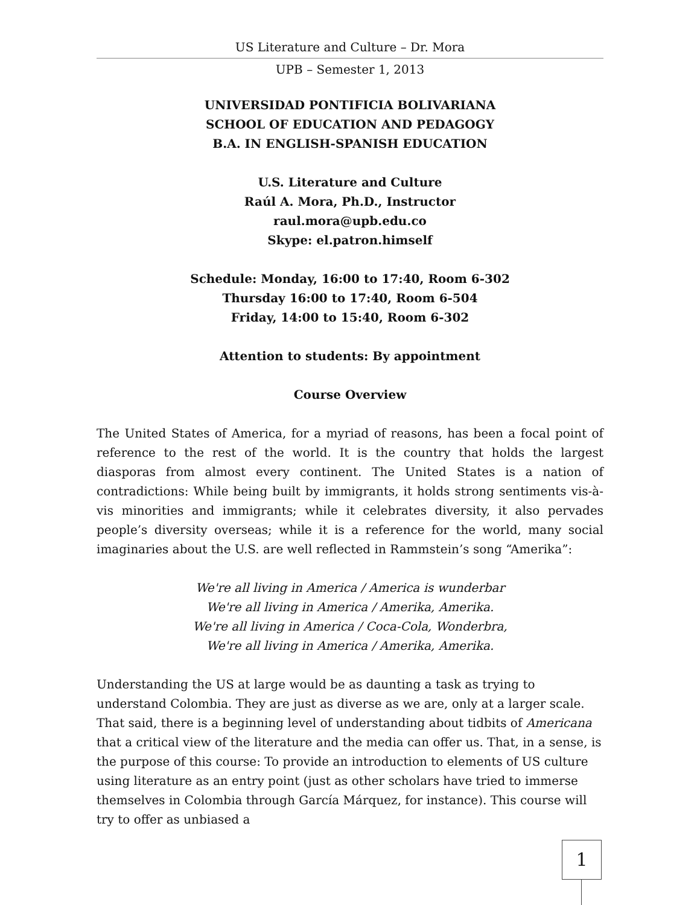US Literature and Culture – Dr. Mora
UPB – Semester 1, 2013
UNIVERSIDAD PONTIFICIA BOLIVARIANA
SCHOOL OF EDUCATION AND PEDAGOGY
B.A. IN ENGLISH-SPANISH EDUCATION
U.S. Literature and Culture
Raúl A. Mora, Ph.D., Instructor
raul.mora@upb.edu.co
Skype: el.patron.himself
Schedule: Monday, 16:00 to 17:40, Room 6-302
Thursday 16:00 to 17:40, Room 6-504
Friday, 14:00 to 15:40, Room 6-302
Attention to students: By appointment
Course Overview
The United States of America, for a myriad of reasons, has been a focal point of reference to the rest of the world. It is the country that holds the largest diasporas from almost every continent. The United States is a nation of contradictions: While being built by immigrants, it holds strong sentiments vis-à-vis minorities and immigrants; while it celebrates diversity, it also pervades people’s diversity overseas; while it is a reference for the world, many social imaginaries about the U.S. are well reflected in Rammstein’s song “Amerika”:
We're all living in America / America is wunderbar
We're all living in America / Amerika, Amerika.
We're all living in America / Coca-Cola, Wonderbra,
We're all living in America / Amerika, Amerika.
Understanding the US at large would be as daunting a task as trying to understand Colombia. They are just as diverse as we are, only at a larger scale. That said, there is a beginning level of understanding about tidbits of Americana that a critical view of the literature and the media can offer us. That, in a sense, is the purpose of this course: To provide an introduction to elements of US culture using literature as an entry point (just as other scholars have tried to immerse themselves in Colombia through García Márquez, for instance). This course will try to offer as unbiased a
1